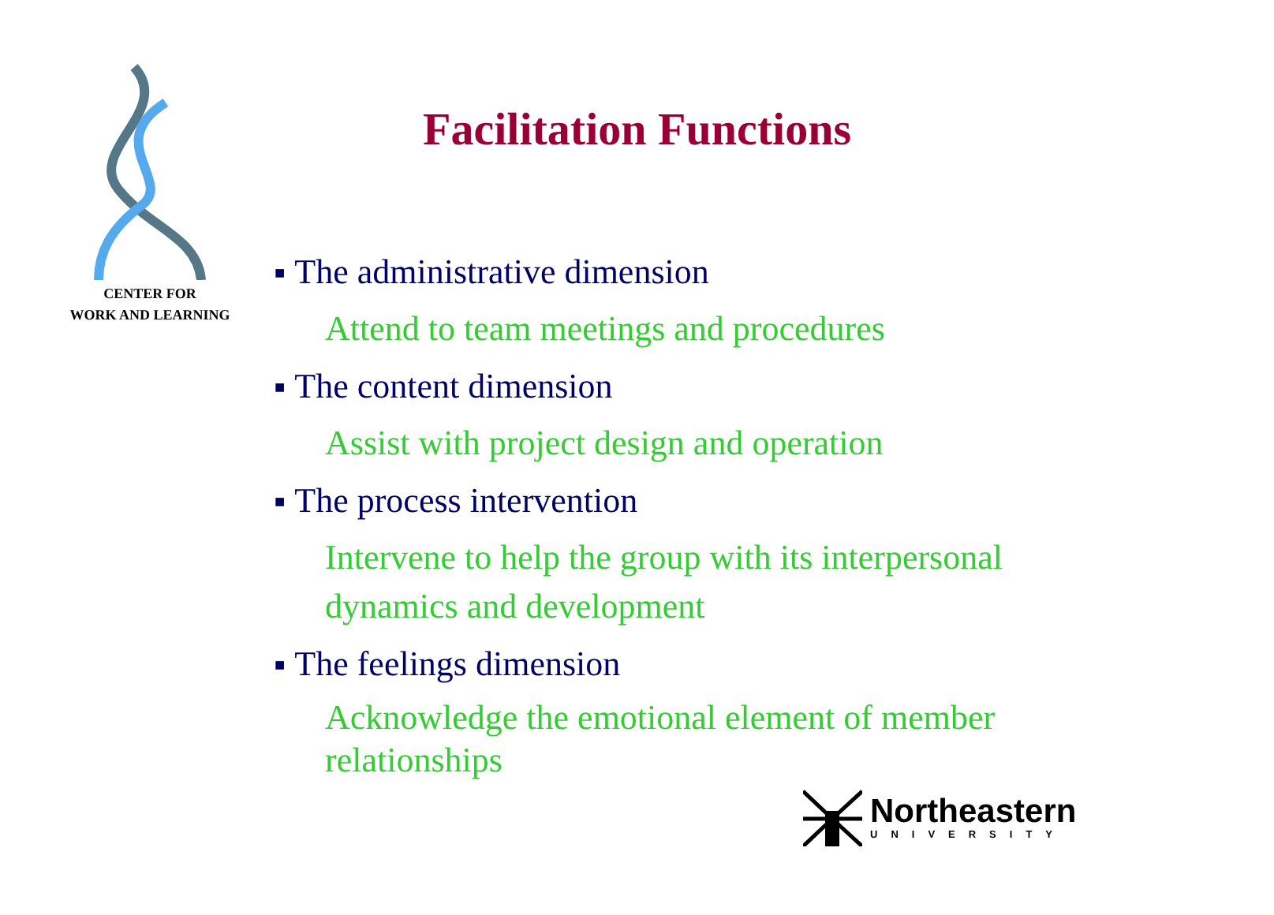CENTER FOR
WORK AND LEARNING
Facilitation Functions
■ The administrative dimension
Attend to team meetings and procedures
■ The content dimension
Assist with project design and operation
■ The process intervention
Intervene to help the group with its interpersonal dynamics and development
■ The feelings dimension
Acknowledge the emotional element of member relationships
Northeastern
UNIVERSITY